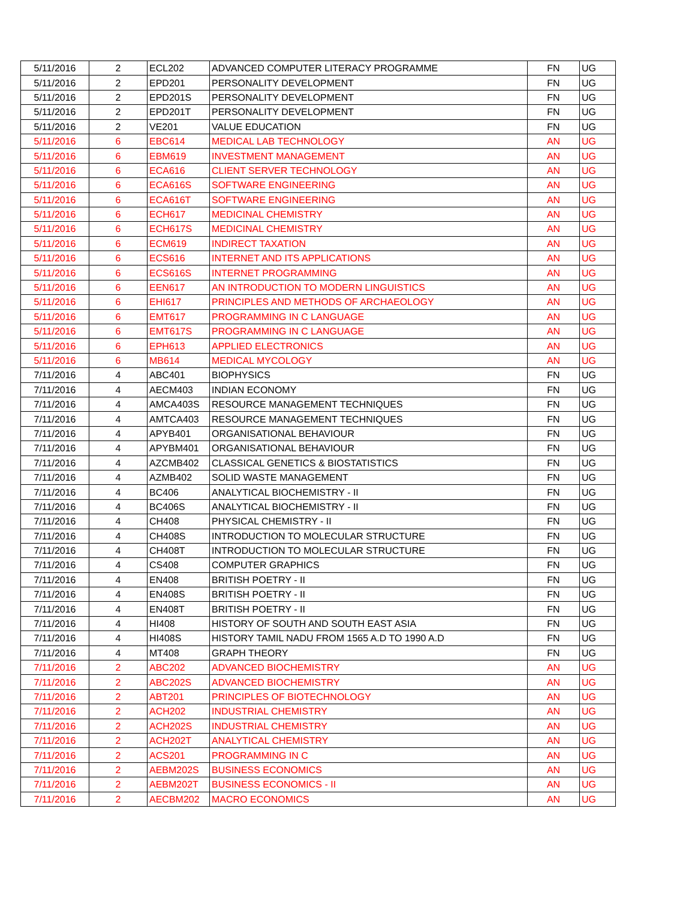| 5/11/2016 | 2 | ECL202 | ADVANCED COMPUTER LITERACY PROGRAMME | FN | UG |
| 5/11/2016 | 2 | EPD201 | PERSONALITY DEVELOPMENT | FN | UG |
| 5/11/2016 | 2 | EPD201S | PERSONALITY DEVELOPMENT | FN | UG |
| 5/11/2016 | 2 | EPD201T | PERSONALITY DEVELOPMENT | FN | UG |
| 5/11/2016 | 2 | VE201 | VALUE EDUCATION | FN | UG |
| 5/11/2016 | 6 | EBC614 | MEDICAL LAB TECHNOLOGY | AN | UG |
| 5/11/2016 | 6 | EBM619 | INVESTMENT MANAGEMENT | AN | UG |
| 5/11/2016 | 6 | ECA616 | CLIENT SERVER TECHNOLOGY | AN | UG |
| 5/11/2016 | 6 | ECA616S | SOFTWARE ENGINEERING | AN | UG |
| 5/11/2016 | 6 | ECA616T | SOFTWARE ENGINEERING | AN | UG |
| 5/11/2016 | 6 | ECH617 | MEDICINAL CHEMISTRY | AN | UG |
| 5/11/2016 | 6 | ECH617S | MEDICINAL CHEMISTRY | AN | UG |
| 5/11/2016 | 6 | ECM619 | INDIRECT TAXATION | AN | UG |
| 5/11/2016 | 6 | ECS616 | INTERNET AND ITS APPLICATIONS | AN | UG |
| 5/11/2016 | 6 | ECS616S | INTERNET PROGRAMMING | AN | UG |
| 5/11/2016 | 6 | EEN617 | AN INTRODUCTION TO MODERN LINGUISTICS | AN | UG |
| 5/11/2016 | 6 | EHI617 | PRINCIPLES AND METHODS OF ARCHAEOLOGY | AN | UG |
| 5/11/2016 | 6 | EMT617 | PROGRAMMING IN C LANGUAGE | AN | UG |
| 5/11/2016 | 6 | EMT617S | PROGRAMMING IN C LANGUAGE | AN | UG |
| 5/11/2016 | 6 | EPH613 | APPLIED ELECTRONICS | AN | UG |
| 5/11/2016 | 6 | MB614 | MEDICAL MYCOLOGY | AN | UG |
| 7/11/2016 | 4 | ABC401 | BIOPHYSICS | FN | UG |
| 7/11/2016 | 4 | AECM403 | INDIAN ECONOMY | FN | UG |
| 7/11/2016 | 4 | AMCA403S | RESOURCE MANAGEMENT TECHNIQUES | FN | UG |
| 7/11/2016 | 4 | AMTCA403 | RESOURCE MANAGEMENT TECHNIQUES | FN | UG |
| 7/11/2016 | 4 | APYB401 | ORGANISATIONAL BEHAVIOUR | FN | UG |
| 7/11/2016 | 4 | APYBM401 | ORGANISATIONAL BEHAVIOUR | FN | UG |
| 7/11/2016 | 4 | AZCMB402 | CLASSICAL GENETICS & BIOSTATISTICS | FN | UG |
| 7/11/2016 | 4 | AZMB402 | SOLID WASTE MANAGEMENT | FN | UG |
| 7/11/2016 | 4 | BC406 | ANALYTICAL BIOCHEMISTRY - II | FN | UG |
| 7/11/2016 | 4 | BC406S | ANALYTICAL BIOCHEMISTRY - II | FN | UG |
| 7/11/2016 | 4 | CH408 | PHYSICAL CHEMISTRY - II | FN | UG |
| 7/11/2016 | 4 | CH408S | INTRODUCTION TO MOLECULAR STRUCTURE | FN | UG |
| 7/11/2016 | 4 | CH408T | INTRODUCTION TO MOLECULAR STRUCTURE | FN | UG |
| 7/11/2016 | 4 | CS408 | COMPUTER GRAPHICS | FN | UG |
| 7/11/2016 | 4 | EN408 | BRITISH POETRY - II | FN | UG |
| 7/11/2016 | 4 | EN408S | BRITISH POETRY - II | FN | UG |
| 7/11/2016 | 4 | EN408T | BRITISH POETRY - II | FN | UG |
| 7/11/2016 | 4 | HI408 | HISTORY OF SOUTH AND SOUTH EAST ASIA | FN | UG |
| 7/11/2016 | 4 | HI408S | HISTORY TAMIL NADU FROM 1565 A.D TO 1990 A.D | FN | UG |
| 7/11/2016 | 4 | MT408 | GRAPH THEORY | FN | UG |
| 7/11/2016 | 2 | ABC202 | ADVANCED BIOCHEMISTRY | AN | UG |
| 7/11/2016 | 2 | ABC202S | ADVANCED BIOCHEMISTRY | AN | UG |
| 7/11/2016 | 2 | ABT201 | PRINCIPLES OF BIOTECHNOLOGY | AN | UG |
| 7/11/2016 | 2 | ACH202 | INDUSTRIAL CHEMISTRY | AN | UG |
| 7/11/2016 | 2 | ACH202S | INDUSTRIAL CHEMISTRY | AN | UG |
| 7/11/2016 | 2 | ACH202T | ANALYTICAL CHEMISTRY | AN | UG |
| 7/11/2016 | 2 | ACS201 | PROGRAMMING IN C | AN | UG |
| 7/11/2016 | 2 | AEBM202S | BUSINESS ECONOMICS | AN | UG |
| 7/11/2016 | 2 | AEBM202T | BUSINESS ECONOMICS - II | AN | UG |
| 7/11/2016 | 2 | AECBM202 | MACRO ECONOMICS | AN | UG |